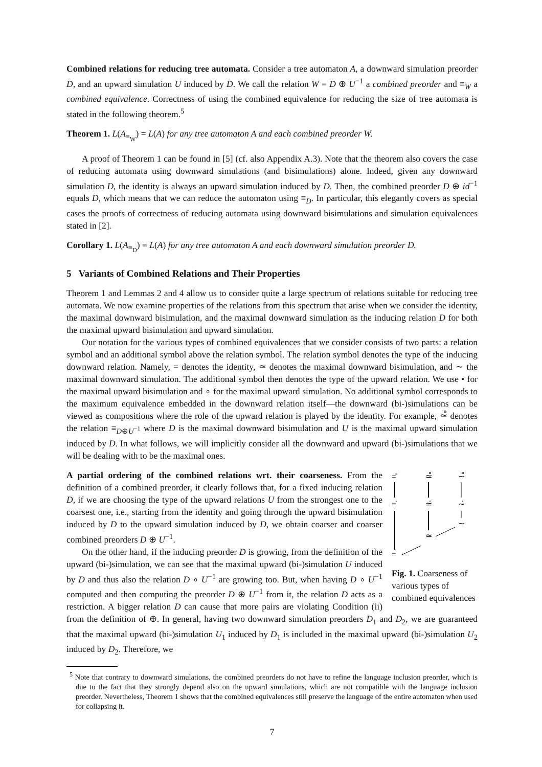Combined relations for reducing tree automata. Consider a tree automaton A, a downward simulation preorder D, and an upward simulation U induced by D. We call the relation W = D ⊕ U<sup>−1</sup> a combined preorder and ≡<sub>W</sub> a combined equivalence. Correctness of using the combined equivalence for reducing the size of tree automata is stated in the following theorem.<sup>5</sup>
Theorem 1. L(A<sub>≡<sub>W</sub></sub>) = L(A) for any tree automaton A and each combined preorder W.
A proof of Theorem 1 can be found in [5] (cf. also Appendix A.3). Note that the theorem also covers the case of reducing automata using downward simulations (and bisimulations) alone. Indeed, given any downward simulation D, the identity is always an upward simulation induced by D. Then, the combined preorder D ⊕ id<sup>−1</sup> equals D, which means that we can reduce the automaton using ≡<sub>D</sub>. In particular, this elegantly covers as special cases the proofs of correctness of reducing automata using downward bisimulations and simulation equivalences stated in [2].
Corollary 1. L(A<sub>≡<sub>D</sub></sub>) = L(A) for any tree automaton A and each downward simulation preorder D.
5 Variants of Combined Relations and Their Properties
Theorem 1 and Lemmas 2 and 4 allow us to consider quite a large spectrum of relations suitable for reducing tree automata. We now examine properties of the relations from this spectrum that arise when we consider the identity, the maximal downward bisimulation, and the maximal downward simulation as the inducing relation D for both the maximal upward bisimulation and upward simulation.
Our notation for the various types of combined equivalences that we consider consists of two parts: a relation symbol and an additional symbol above the relation symbol. The relation symbol denotes the type of the inducing downward relation. Namely, = denotes the identity, ≃ denotes the maximal downward bisimulation, and ∼ the maximal downward simulation. The additional symbol then denotes the type of the upward relation. We use • for the maximal upward bisimulation and ∘ for the maximal upward simulation. No additional symbol corresponds to the maximum equivalence embedded in the downward relation itself—the downward (bi-)simulations can be viewed as compositions where the role of the upward relation is played by the identity. For example, ≃̊ denotes the relation ≡<sub>D⊕U<sup>−1</sup></sub> where D is the maximal downward bisimulation and U is the maximal upward simulation induced by D. In what follows, we will implicitly consider all the downward and upward (bi-)simulations that we will be dealing with to be the maximal ones.
=̊
≃̊
∼̊
=̇
≃̇
∼̇
∼
≃
=
Fig. 1. Coarseness of various types of combined equivalences
A partial ordering of the combined relations wrt. their coarseness. From the definition of a combined preorder, it clearly follows that, for a fixed inducing relation D, if we are choosing the type of the upward relations U from the strongest one to the coarsest one, i.e., starting from the identity and going through the upward bisimulation induced by D to the upward simulation induced by D, we obtain coarser and coarser combined preorders D ⊕ U<sup>−1</sup>.
On the other hand, if the inducing preorder D is growing, from the definition of the upward (bi-)simulation, we can see that the maximal upward (bi-)simulation U induced by D and thus also the relation D ∘ U<sup>−1</sup> are growing too. But, when having D ∘ U<sup>−1</sup> computed and then computing the preorder D ⊕ U<sup>−1</sup> from it, the relation D acts as a restriction. A bigger relation D can cause that more pairs are violating Condition (ii) from the definition of ⊕. In general, having two downward simulation preorders D<sub>1</sub> and D<sub>2</sub>, we are guaranteed that the maximal upward (bi-)simulation U<sub>1</sub> induced by D<sub>1</sub> is included in the maximal upward (bi-)simulation U<sub>2</sub> induced by D<sub>2</sub>. Therefore, we
<sup>5</sup> Note that contrary to downward simulations, the combined preorders do not have to refine the language inclusion preorder, which is due to the fact that they strongly depend also on the upward simulations, which are not compatible with the language inclusion preorder. Nevertheless, Theorem 1 shows that the combined equivalences still preserve the language of the entire automaton when used for collapsing it.
7